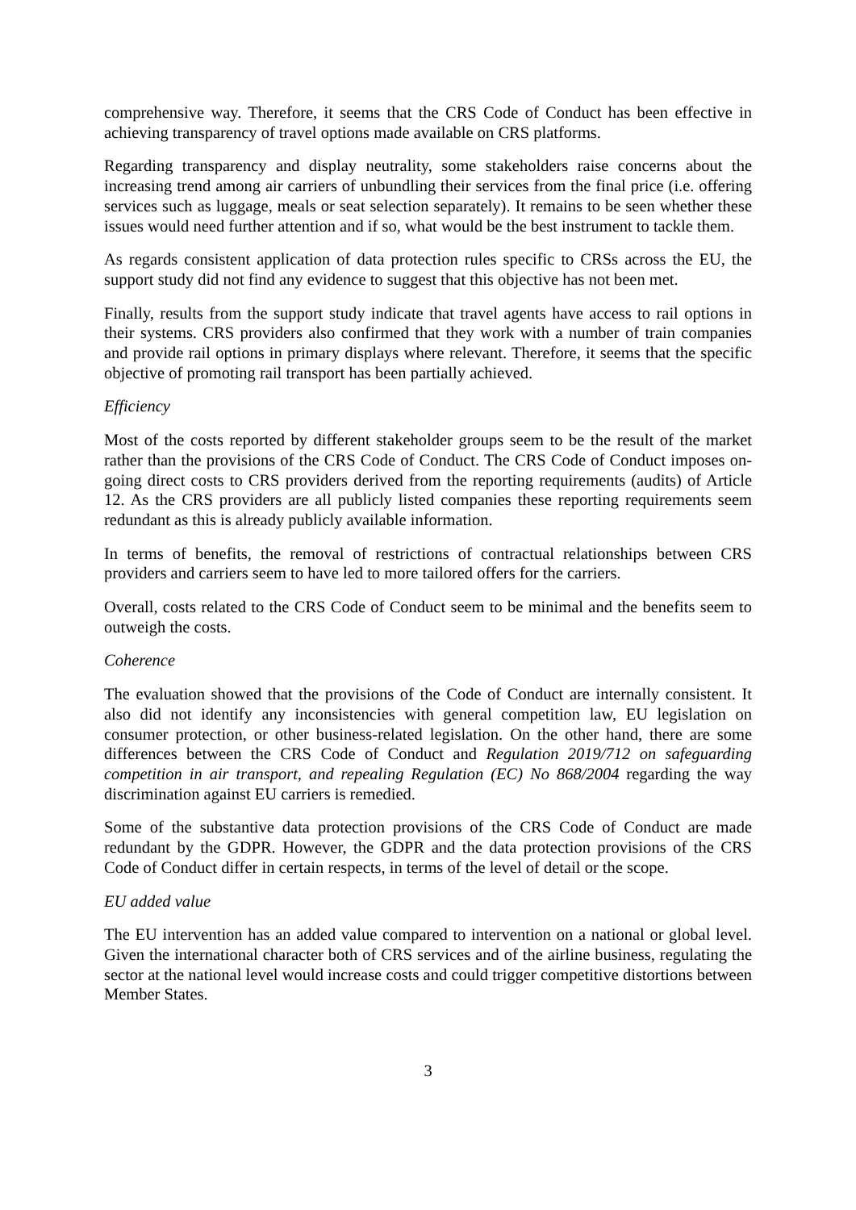comprehensive way. Therefore, it seems that the CRS Code of Conduct has been effective in achieving transparency of travel options made available on CRS platforms.
Regarding transparency and display neutrality, some stakeholders raise concerns about the increasing trend among air carriers of unbundling their services from the final price (i.e. offering services such as luggage, meals or seat selection separately). It remains to be seen whether these issues would need further attention and if so, what would be the best instrument to tackle them.
As regards consistent application of data protection rules specific to CRSs across the EU, the support study did not find any evidence to suggest that this objective has not been met.
Finally, results from the support study indicate that travel agents have access to rail options in their systems. CRS providers also confirmed that they work with a number of train companies and provide rail options in primary displays where relevant. Therefore, it seems that the specific objective of promoting rail transport has been partially achieved.
Efficiency
Most of the costs reported by different stakeholder groups seem to be the result of the market rather than the provisions of the CRS Code of Conduct. The CRS Code of Conduct imposes on-going direct costs to CRS providers derived from the reporting requirements (audits) of Article 12. As the CRS providers are all publicly listed companies these reporting requirements seem redundant as this is already publicly available information.
In terms of benefits, the removal of restrictions of contractual relationships between CRS providers and carriers seem to have led to more tailored offers for the carriers.
Overall, costs related to the CRS Code of Conduct seem to be minimal and the benefits seem to outweigh the costs.
Coherence
The evaluation showed that the provisions of the Code of Conduct are internally consistent. It also did not identify any inconsistencies with general competition law, EU legislation on consumer protection, or other business-related legislation. On the other hand, there are some differences between the CRS Code of Conduct and Regulation 2019/712 on safeguarding competition in air transport, and repealing Regulation (EC) No 868/2004 regarding the way discrimination against EU carriers is remedied.
Some of the substantive data protection provisions of the CRS Code of Conduct are made redundant by the GDPR. However, the GDPR and the data protection provisions of the CRS Code of Conduct differ in certain respects, in terms of the level of detail or the scope.
EU added value
The EU intervention has an added value compared to intervention on a national or global level. Given the international character both of CRS services and of the airline business, regulating the sector at the national level would increase costs and could trigger competitive distortions between Member States.
3